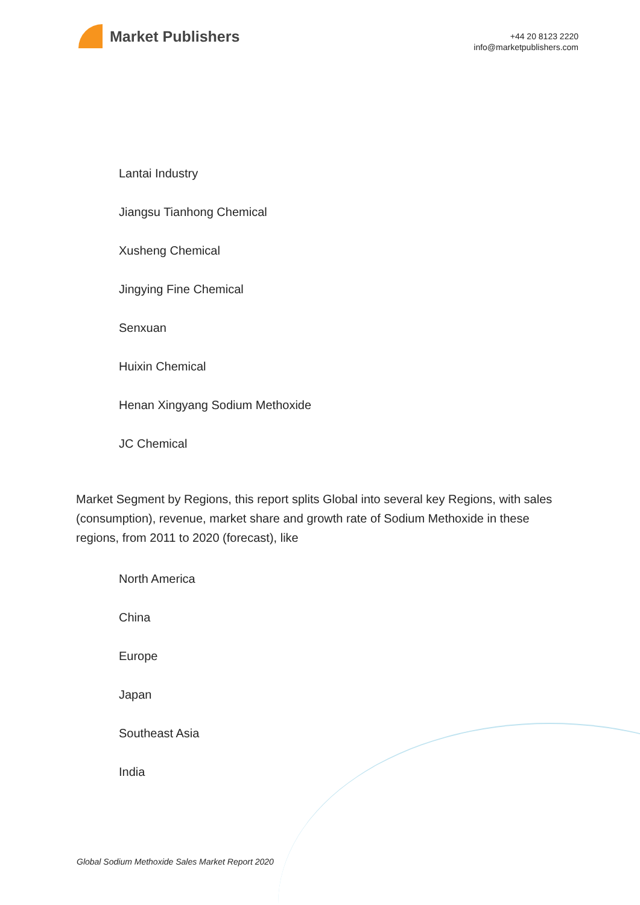Market Publishers
+44 20 8123 2220
info@marketpublishers.com
Lantai Industry
Jiangsu Tianhong Chemical
Xusheng Chemical
Jingying Fine Chemical
Senxuan
Huixin Chemical
Henan Xingyang Sodium Methoxide
JC Chemical
Market Segment by Regions, this report splits Global into several key Regions, with sales (consumption), revenue, market share and growth rate of Sodium Methoxide in these regions, from 2011 to 2020 (forecast), like
North America
China
Europe
Japan
Southeast Asia
India
Global Sodium Methoxide Sales Market Report 2020